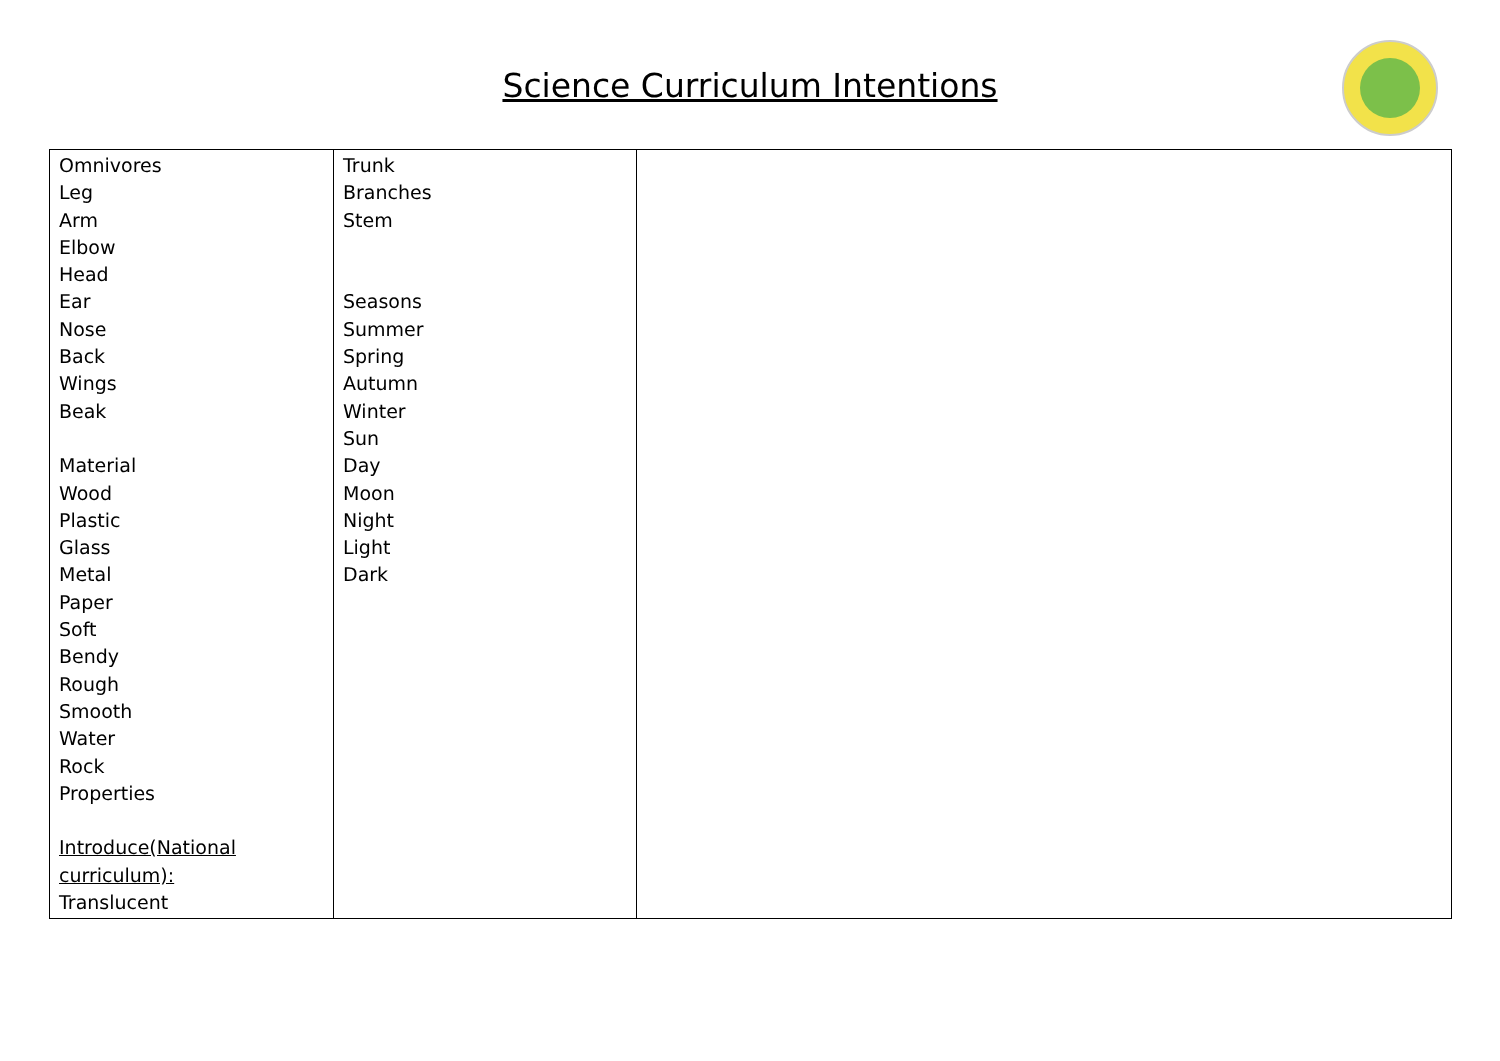Science Curriculum Intentions
| Omnivores Leg Arm Elbow Head Ear Nose Back Wings Beak Material Wood Plastic Glass Metal Paper Soft Bendy Rough Smooth Water Rock Properties Introduce(National curriculum): Translucent | Trunk Branches Stem Seasons Summer Spring Autumn Winter Sun Day Moon Night Light Dark | |